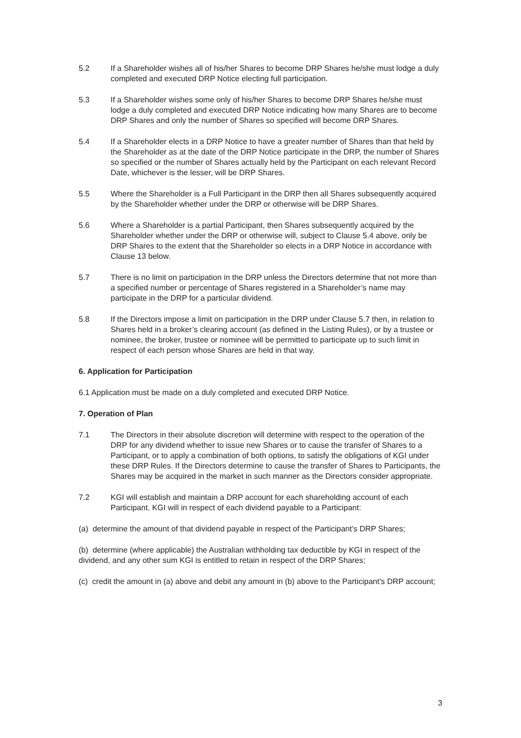5.2 If a Shareholder wishes all of his/her Shares to become DRP Shares he/she must lodge a duly completed and executed DRP Notice electing full participation.
5.3 If a Shareholder wishes some only of his/her Shares to become DRP Shares he/she must lodge a duly completed and executed DRP Notice indicating how many Shares are to become DRP Shares and only the number of Shares so specified will become DRP Shares.
5.4 If a Shareholder elects in a DRP Notice to have a greater number of Shares than that held by the Shareholder as at the date of the DRP Notice participate in the DRP, the number of Shares so specified or the number of Shares actually held by the Participant on each relevant Record Date, whichever is the lesser, will be DRP Shares.
5.5 Where the Shareholder is a Full Participant in the DRP then all Shares subsequently acquired by the Shareholder whether under the DRP or otherwise will be DRP Shares.
5.6 Where a Shareholder is a partial Participant, then Shares subsequently acquired by the Shareholder whether under the DRP or otherwise will, subject to Clause 5.4 above, only be DRP Shares to the extent that the Shareholder so elects in a DRP Notice in accordance with Clause 13 below.
5.7 There is no limit on participation in the DRP unless the Directors determine that not more than a specified number or percentage of Shares registered in a Shareholder’s name may participate in the DRP for a particular dividend.
5.8 If the Directors impose a limit on participation in the DRP under Clause 5.7 then, in relation to Shares held in a broker’s clearing account (as defined in the Listing Rules), or by a trustee or nominee, the broker, trustee or nominee will be permitted to participate up to such limit in respect of each person whose Shares are held in that way.
6. Application for Participation
6.1 Application must be made on a duly completed and executed DRP Notice.
7. Operation of Plan
7.1 The Directors in their absolute discretion will determine with respect to the operation of the DRP for any dividend whether to issue new Shares or to cause the transfer of Shares to a Participant, or to apply a combination of both options, to satisfy the obligations of KGI under these DRP Rules. If the Directors determine to cause the transfer of Shares to Participants, the Shares may be acquired in the market in such manner as the Directors consider appropriate.
7.2 KGI will establish and maintain a DRP account for each shareholding account of each Participant. KGI will in respect of each dividend payable to a Participant:
(a) determine the amount of that dividend payable in respect of the Participant's DRP Shares;
(b) determine (where applicable) the Australian withholding tax deductible by KGI in respect of the dividend, and any other sum KGI is entitled to retain in respect of the DRP Shares;
(c) credit the amount in (a) above and debit any amount in (b) above to the Participant's DRP account;
3